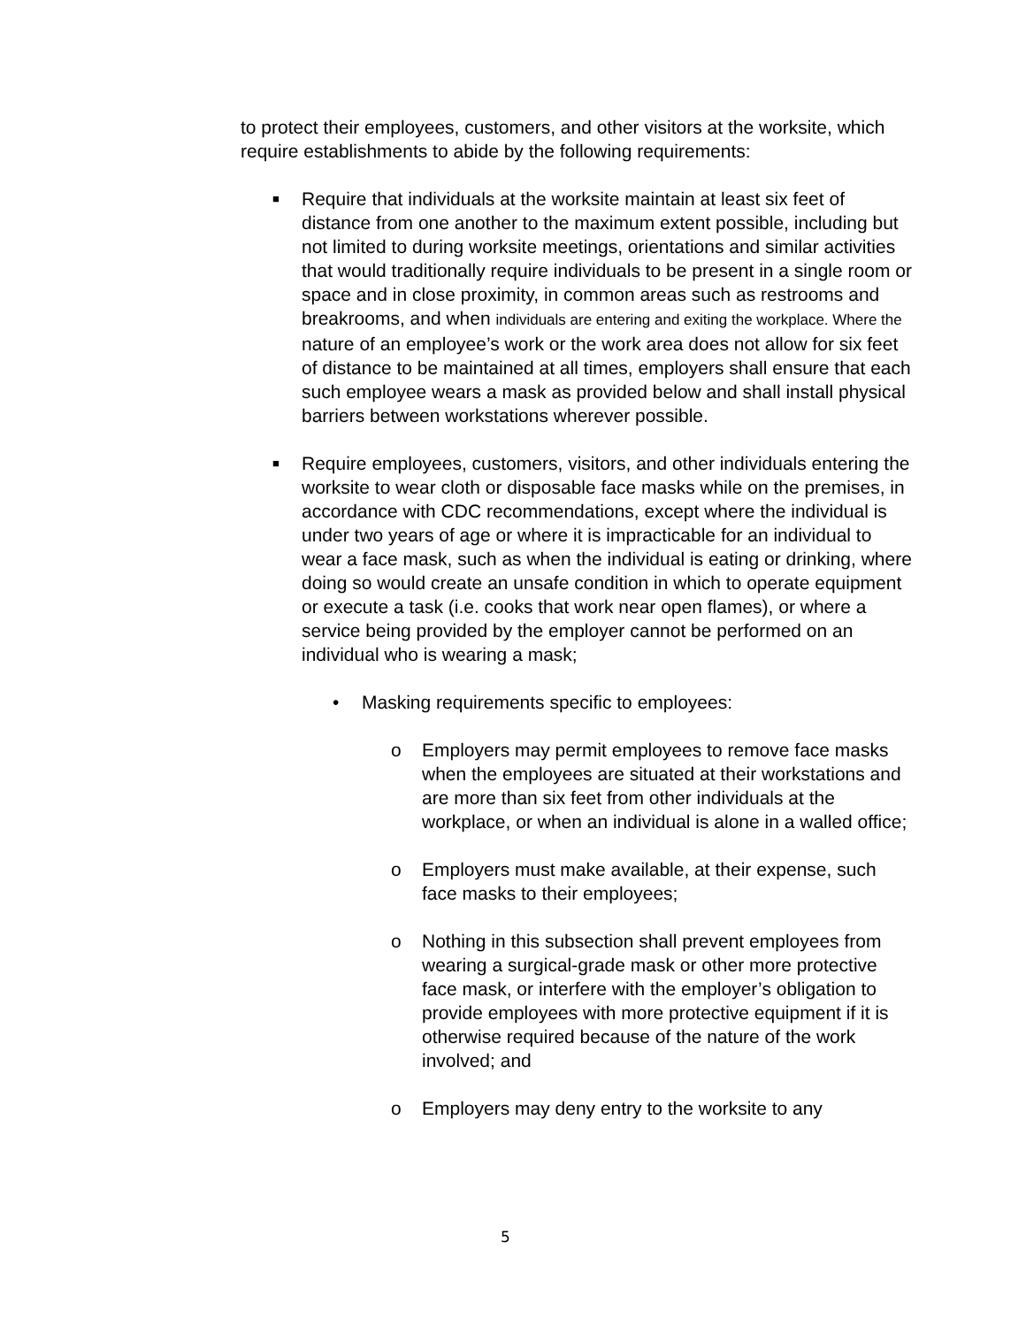to protect their employees, customers, and other visitors at the worksite, which require establishments to abide by the following requirements:
■
Require that individuals at the worksite maintain at least six feet of distance from one another to the maximum extent possible, including but not limited to during worksite meetings, orientations and similar activities that would traditionally require individuals to be present in a single room or space and in close proximity, in common areas such as restrooms and breakrooms, and when individuals are entering and exiting the workplace. Where the nature of an employee’s work or the work area does not allow for six feet of distance to be maintained at all times, employers shall ensure that each such employee wears a mask as provided below and shall install physical barriers between workstations wherever possible.
■
Require employees, customers, visitors, and other individuals entering the worksite to wear cloth or disposable face masks while on the premises, in accordance with CDC recommendations, except where the individual is under two years of age or where it is impracticable for an individual to wear a face mask, such as when the individual is eating or drinking, where doing so would create an unsafe condition in which to operate equipment or execute a task (i.e. cooks that work near open flames), or where a service being provided by the employer cannot be performed on an individual who is wearing a mask;
• Masking requirements specific to employees:
o Employers may permit employees to remove face masks when the employees are situated at their workstations and are more than six feet from other individuals at the workplace, or when an individual is alone in a walled office;
o Employers must make available, at their expense, such face masks to their employees;
o Nothing in this subsection shall prevent employees from wearing a surgical-grade mask or other more protective face mask, or interfere with the employer’s obligation to provide employees with more protective equipment if it is otherwise required because of the nature of the work involved; and
o Employers may deny entry to the worksite to any
5